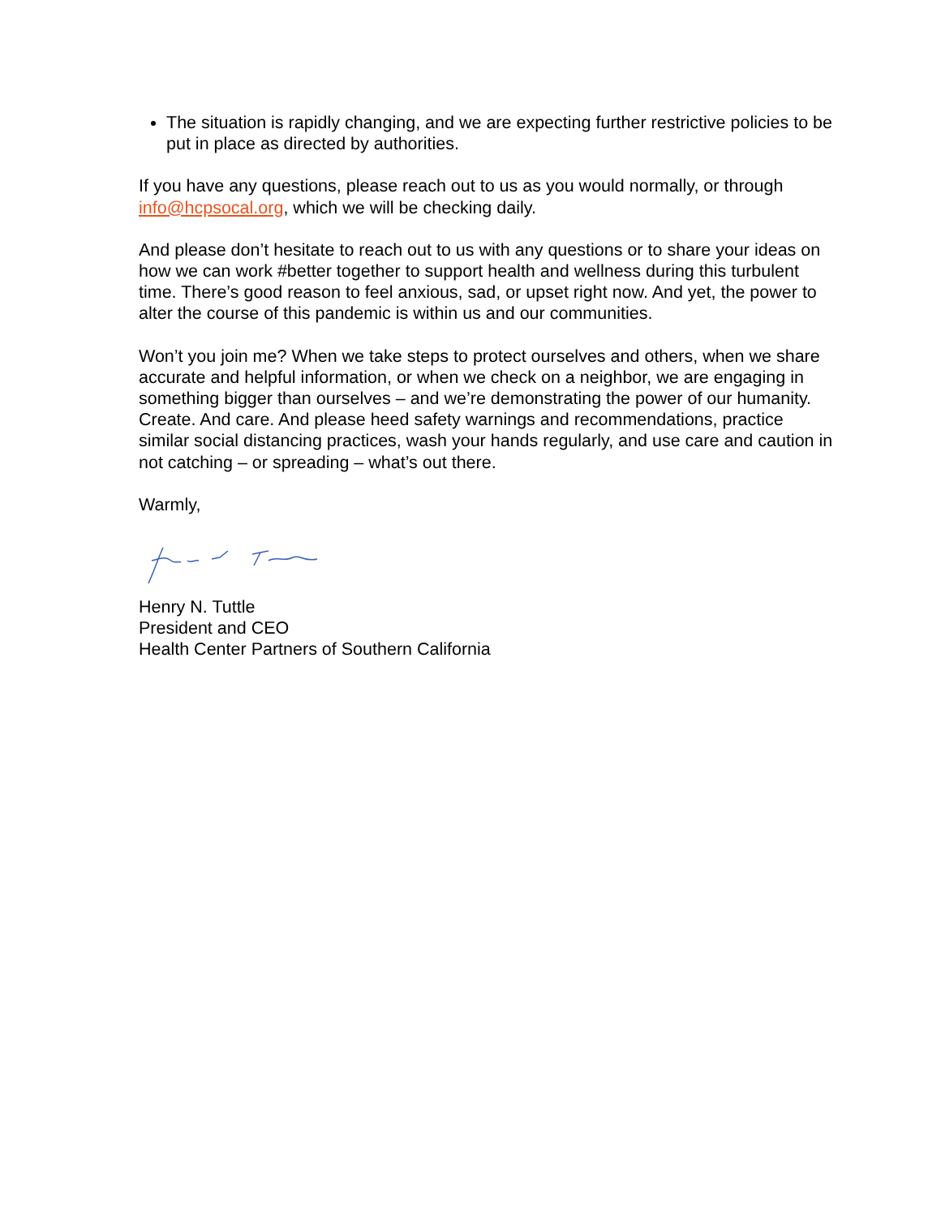The situation is rapidly changing, and we are expecting further restrictive policies to be put in place as directed by authorities.
If you have any questions, please reach out to us as you would normally, or through info@hcpsocal.org, which we will be checking daily.
And please don’t hesitate to reach out to us with any questions or to share your ideas on how we can work #better together to support health and wellness during this turbulent time. There’s good reason to feel anxious, sad, or upset right now. And yet, the power to alter the course of this pandemic is within us and our communities.
Won’t you join me? When we take steps to protect ourselves and others, when we share accurate and helpful information, or when we check on a neighbor, we are engaging in something bigger than ourselves – and we’re demonstrating the power of our humanity. Create. And care. And please heed safety warnings and recommendations, practice similar social distancing practices, wash your hands regularly, and use care and caution in not catching – or spreading – what’s out there.
Warmly,
Henry N. Tuttle
President and CEO
Health Center Partners of Southern California